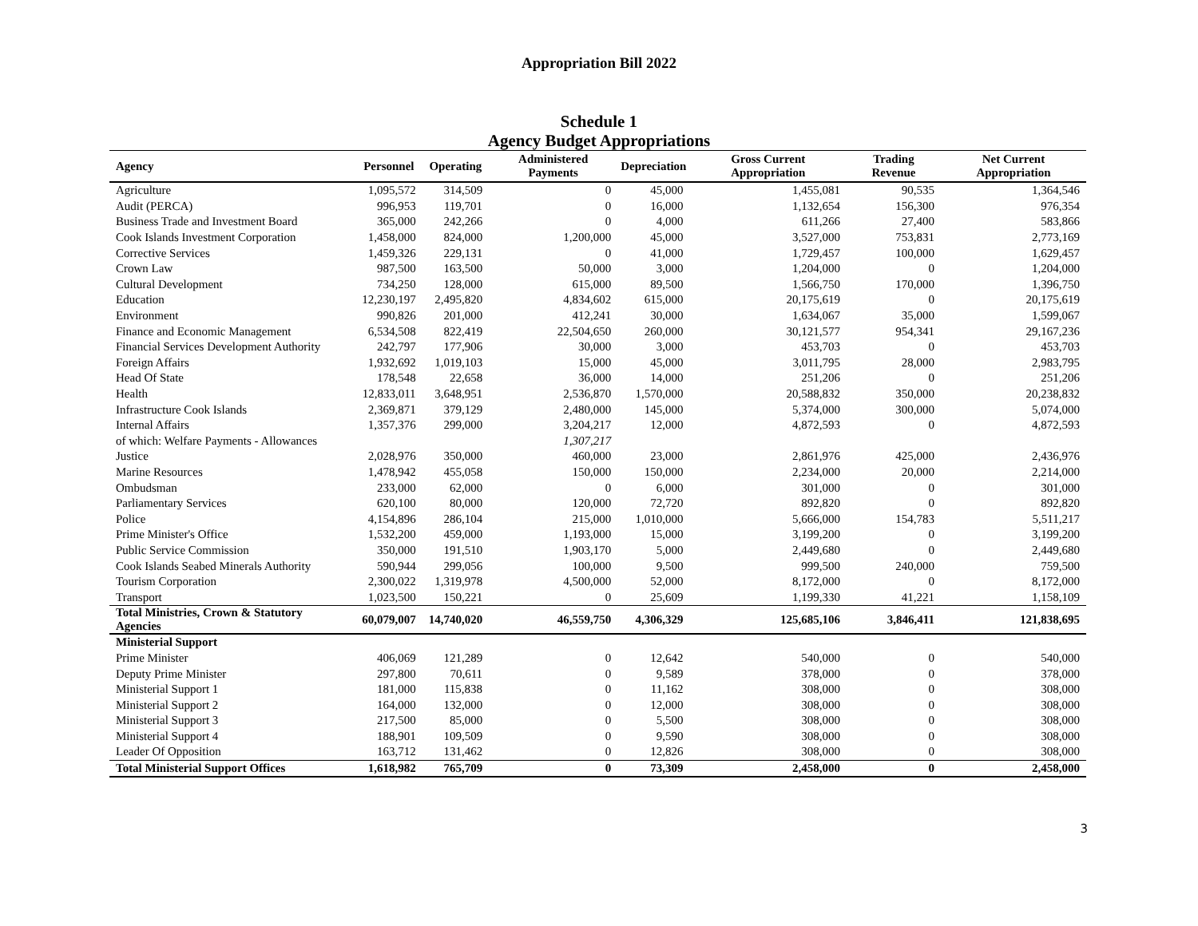Appropriation Bill 2022
Schedule 1
Agency Budget Appropriations
| Agency | Personnel | Operating | Administered Payments | Depreciation | Gross Current Appropriation | Trading Revenue | Net Current Appropriation |
| --- | --- | --- | --- | --- | --- | --- | --- |
| Agriculture | 1,095,572 | 314,509 | 0 | 45,000 | 1,455,081 | 90,535 | 1,364,546 |
| Audit (PERCA) | 996,953 | 119,701 | 0 | 16,000 | 1,132,654 | 156,300 | 976,354 |
| Business Trade and Investment Board | 365,000 | 242,266 | 0 | 4,000 | 611,266 | 27,400 | 583,866 |
| Cook Islands Investment Corporation | 1,458,000 | 824,000 | 1,200,000 | 45,000 | 3,527,000 | 753,831 | 2,773,169 |
| Corrective Services | 1,459,326 | 229,131 | 0 | 41,000 | 1,729,457 | 100,000 | 1,629,457 |
| Crown Law | 987,500 | 163,500 | 50,000 | 3,000 | 1,204,000 | 0 | 1,204,000 |
| Cultural Development | 734,250 | 128,000 | 615,000 | 89,500 | 1,566,750 | 170,000 | 1,396,750 |
| Education | 12,230,197 | 2,495,820 | 4,834,602 | 615,000 | 20,175,619 | 0 | 20,175,619 |
| Environment | 990,826 | 201,000 | 412,241 | 30,000 | 1,634,067 | 35,000 | 1,599,067 |
| Finance and Economic Management | 6,534,508 | 822,419 | 22,504,650 | 260,000 | 30,121,577 | 954,341 | 29,167,236 |
| Financial Services Development Authority | 242,797 | 177,906 | 30,000 | 3,000 | 453,703 | 0 | 453,703 |
| Foreign Affairs | 1,932,692 | 1,019,103 | 15,000 | 45,000 | 3,011,795 | 28,000 | 2,983,795 |
| Head Of State | 178,548 | 22,658 | 36,000 | 14,000 | 251,206 | 0 | 251,206 |
| Health | 12,833,011 | 3,648,951 | 2,536,870 | 1,570,000 | 20,588,832 | 350,000 | 20,238,832 |
| Infrastructure Cook Islands | 2,369,871 | 379,129 | 2,480,000 | 145,000 | 5,374,000 | 300,000 | 5,074,000 |
| Internal Affairs | 1,357,376 | 299,000 | 3,204,217 | 12,000 | 4,872,593 | 0 | 4,872,593 |
| of which: Welfare Payments - Allowances | | | 1,307,217 | | | | |
| Justice | 2,028,976 | 350,000 | 460,000 | 23,000 | 2,861,976 | 425,000 | 2,436,976 |
| Marine Resources | 1,478,942 | 455,058 | 150,000 | 150,000 | 2,234,000 | 20,000 | 2,214,000 |
| Ombudsman | 233,000 | 62,000 | 0 | 6,000 | 301,000 | 0 | 301,000 |
| Parliamentary Services | 620,100 | 80,000 | 120,000 | 72,720 | 892,820 | 0 | 892,820 |
| Police | 4,154,896 | 286,104 | 215,000 | 1,010,000 | 5,666,000 | 154,783 | 5,511,217 |
| Prime Minister's Office | 1,532,200 | 459,000 | 1,193,000 | 15,000 | 3,199,200 | 0 | 3,199,200 |
| Public Service Commission | 350,000 | 191,510 | 1,903,170 | 5,000 | 2,449,680 | 0 | 2,449,680 |
| Cook Islands Seabed Minerals Authority | 590,944 | 299,056 | 100,000 | 9,500 | 999,500 | 240,000 | 759,500 |
| Tourism Corporation | 2,300,022 | 1,319,978 | 4,500,000 | 52,000 | 8,172,000 | 0 | 8,172,000 |
| Transport | 1,023,500 | 150,221 | 0 | 25,609 | 1,199,330 | 41,221 | 1,158,109 |
| Total Ministries, Crown & Statutory Agencies | 60,079,007 | 14,740,020 | 46,559,750 | 4,306,329 | 125,685,106 | 3,846,411 | 121,838,695 |
| Ministerial Support | | | | | | | |
| Prime Minister | 406,069 | 121,289 | 0 | 12,642 | 540,000 | 0 | 540,000 |
| Deputy Prime Minister | 297,800 | 70,611 | 0 | 9,589 | 378,000 | 0 | 378,000 |
| Ministerial Support 1 | 181,000 | 115,838 | 0 | 11,162 | 308,000 | 0 | 308,000 |
| Ministerial Support 2 | 164,000 | 132,000 | 0 | 12,000 | 308,000 | 0 | 308,000 |
| Ministerial Support 3 | 217,500 | 85,000 | 0 | 5,500 | 308,000 | 0 | 308,000 |
| Ministerial Support 4 | 188,901 | 109,509 | 0 | 9,590 | 308,000 | 0 | 308,000 |
| Leader Of Opposition | 163,712 | 131,462 | 0 | 12,826 | 308,000 | 0 | 308,000 |
| Total Ministerial Support Offices | 1,618,982 | 765,709 | 0 | 73,309 | 2,458,000 | 0 | 2,458,000 |
3